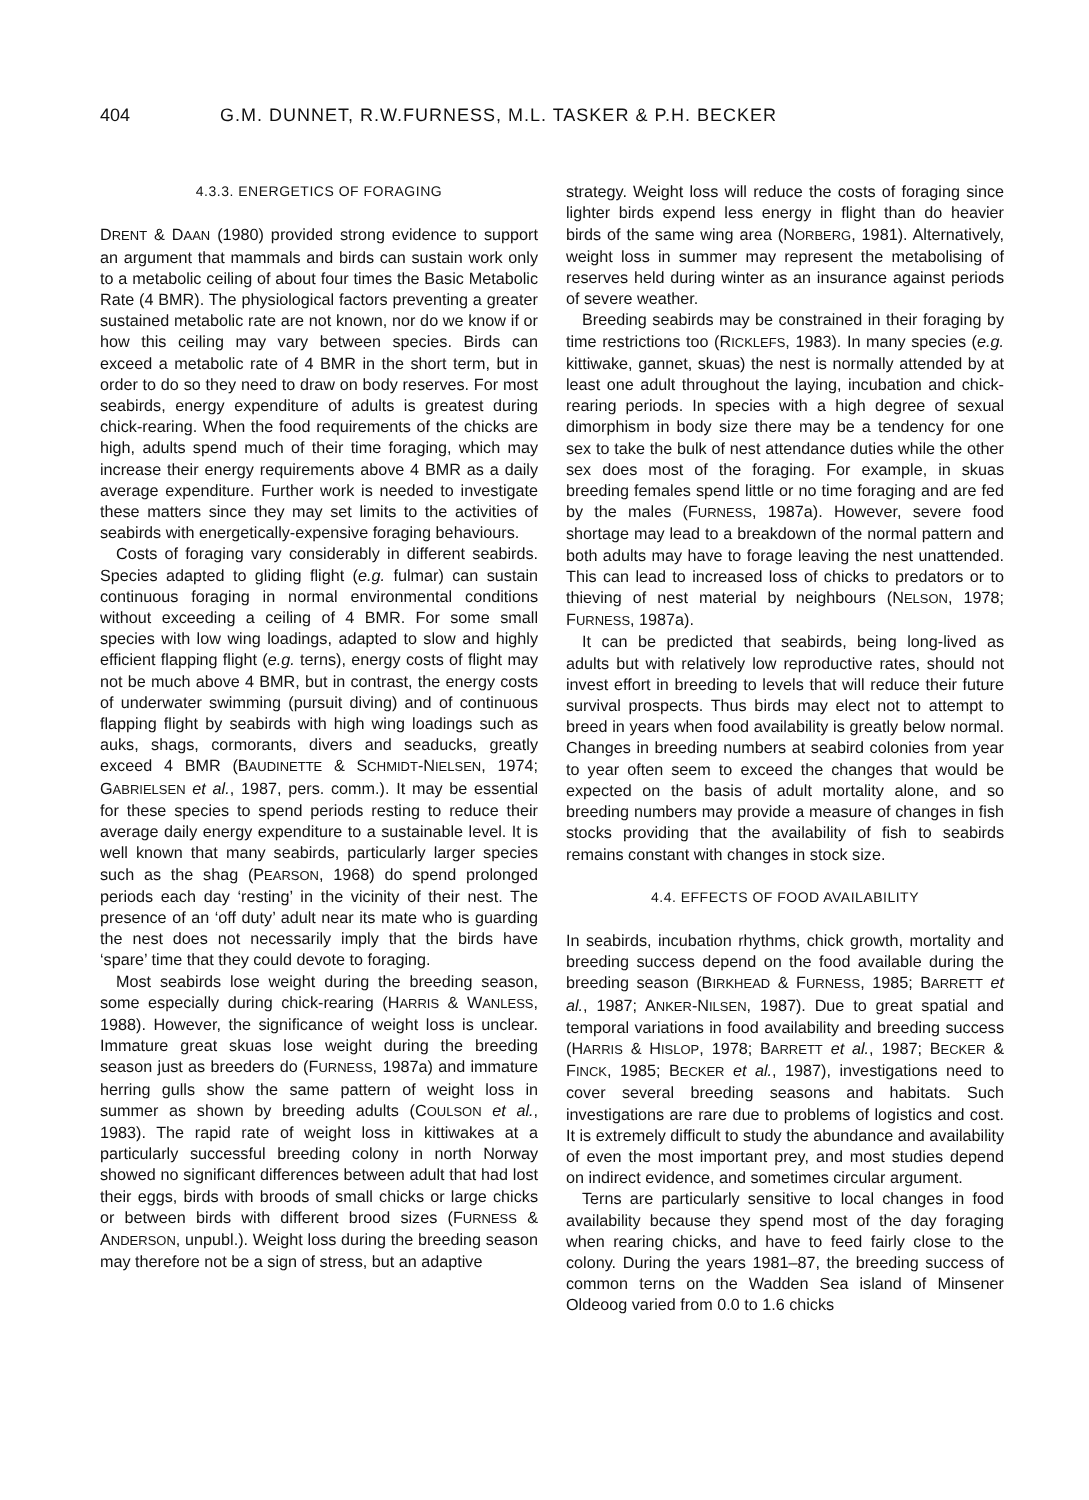404 G.M. DUNNET, R.W.FURNESS, M.L. TASKER & P.H. BECKER
4.3.3. ENERGETICS OF FORAGING
DRENT & DAAN (1980) provided strong evidence to support an argument that mammals and birds can sustain work only to a metabolic ceiling of about four times the Basic Metabolic Rate (4 BMR). The physiological factors preventing a greater sustained metabolic rate are not known, nor do we know if or how this ceiling may vary between species. Birds can exceed a metabolic rate of 4 BMR in the short term, but in order to do so they need to draw on body reserves. For most seabirds, energy expenditure of adults is greatest during chick-rearing. When the food requirements of the chicks are high, adults spend much of their time foraging, which may increase their energy requirements above 4 BMR as a daily average expenditure. Further work is needed to investigate these matters since they may set limits to the activities of seabirds with energetically-expensive foraging behaviours.
Costs of foraging vary considerably in different seabirds. Species adapted to gliding flight (e.g. fulmar) can sustain continuous foraging in normal environmental conditions without exceeding a ceiling of 4 BMR. For some small species with low wing loadings, adapted to slow and highly efficient flapping flight (e.g. terns), energy costs of flight may not be much above 4 BMR, but in contrast, the energy costs of underwater swimming (pursuit diving) and of continuous flapping flight by seabirds with high wing loadings such as auks, shags, cormorants, divers and seaducks, greatly exceed 4 BMR (BAUDINETTE & SCHMIDT-NIELSEN, 1974; GABRIELSEN et al., 1987, pers. comm.). It may be essential for these species to spend periods resting to reduce their average daily energy expenditure to a sustainable level. It is well known that many seabirds, particularly larger species such as the shag (PEARSON, 1968) do spend prolonged periods each day ‘resting’ in the vicinity of their nest. The presence of an ‘off duty’ adult near its mate who is guarding the nest does not necessarily imply that the birds have ‘spare’ time that they could devote to foraging.
Most seabirds lose weight during the breeding season, some especially during chick-rearing (HARRIS & WANLESS, 1988). However, the significance of weight loss is unclear. Immature great skuas lose weight during the breeding season just as breeders do (FURNESS, 1987a) and immature herring gulls show the same pattern of weight loss in summer as shown by breeding adults (COULSON et al., 1983). The rapid rate of weight loss in kittiwakes at a particularly successful breeding colony in north Norway showed no significant differences between adult that had lost their eggs, birds with broods of small chicks or large chicks or between birds with different brood sizes (FURNESS & ANDERSON, unpubl.). Weight loss during the breeding season may therefore not be a sign of stress, but an adaptive
strategy. Weight loss will reduce the costs of foraging since lighter birds expend less energy in flight than do heavier birds of the same wing area (NORBERG, 1981). Alternatively, weight loss in summer may represent the metabolising of reserves held during winter as an insurance against periods of severe weather.
Breeding seabirds may be constrained in their foraging by time restrictions too (RICKLEFS, 1983). In many species (e.g. kittiwake, gannet, skuas) the nest is normally attended by at least one adult throughout the laying, incubation and chick-rearing periods. In species with a high degree of sexual dimorphism in body size there may be a tendency for one sex to take the bulk of nest attendance duties while the other sex does most of the foraging. For example, in skuas breeding females spend little or no time foraging and are fed by the males (FURNESS, 1987a). However, severe food shortage may lead to a breakdown of the normal pattern and both adults may have to forage leaving the nest unattended. This can lead to increased loss of chicks to predators or to thieving of nest material by neighbours (NELSON, 1978; FURNESS, 1987a).
It can be predicted that seabirds, being long-lived as adults but with relatively low reproductive rates, should not invest effort in breeding to levels that will reduce their future survival prospects. Thus birds may elect not to attempt to breed in years when food availability is greatly below normal. Changes in breeding numbers at seabird colonies from year to year often seem to exceed the changes that would be expected on the basis of adult mortality alone, and so breeding numbers may provide a measure of changes in fish stocks providing that the availability of fish to seabirds remains constant with changes in stock size.
4.4. EFFECTS OF FOOD AVAILABILITY
In seabirds, incubation rhythms, chick growth, mortality and breeding success depend on the food available during the breeding season (BIRKHEAD & FURNESS, 1985; BARRETT et al., 1987; ANKER-NILSEN, 1987). Due to great spatial and temporal variations in food availability and breeding success (HARRIS & HISLOP, 1978; BARRETT et al., 1987; BECKER & FINCK, 1985; BECKER et al., 1987), investigations need to cover several breeding seasons and habitats. Such investigations are rare due to problems of logistics and cost. It is extremely difficult to study the abundance and availability of even the most important prey, and most studies depend on indirect evidence, and sometimes circular argument.
Terns are particularly sensitive to local changes in food availability because they spend most of the day foraging when rearing chicks, and have to feed fairly close to the colony. During the years 1981–87, the breeding success of common terns on the Wadden Sea island of Minsener Oldeoog varied from 0.0 to 1.6 chicks